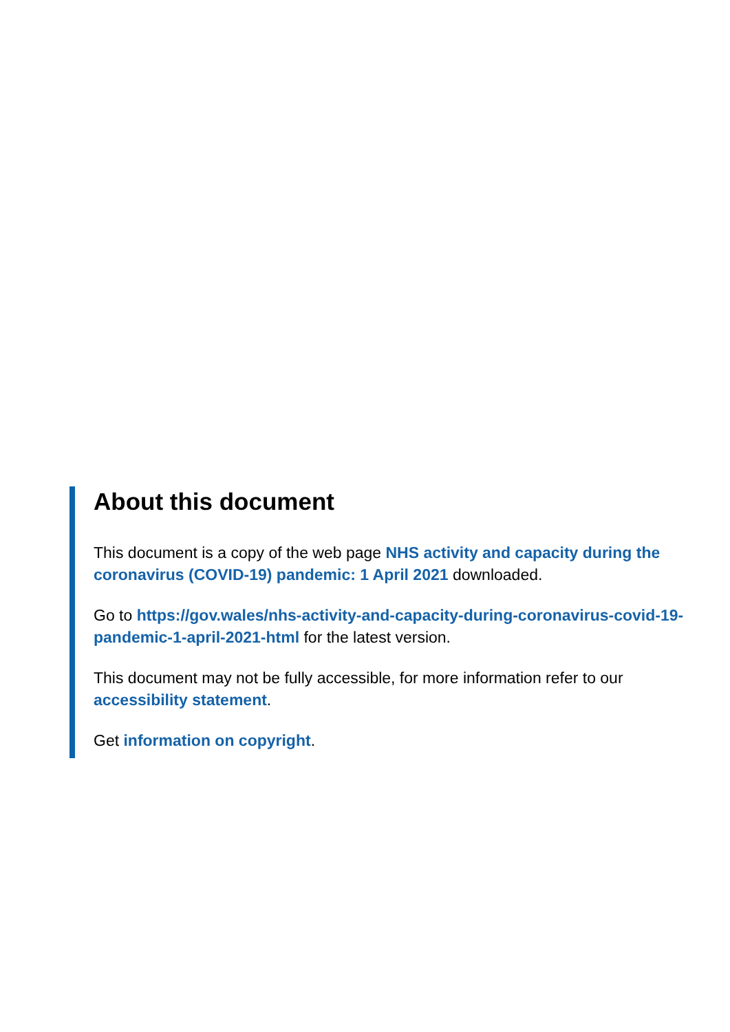About this document
This document is a copy of the web page NHS activity and capacity during the coronavirus (COVID-19) pandemic: 1 April 2021 downloaded.
Go to https://gov.wales/nhs-activity-and-capacity-during-coronavirus-covid-19-pandemic-1-april-2021-html for the latest version.
This document may not be fully accessible, for more information refer to our accessibility statement.
Get information on copyright.